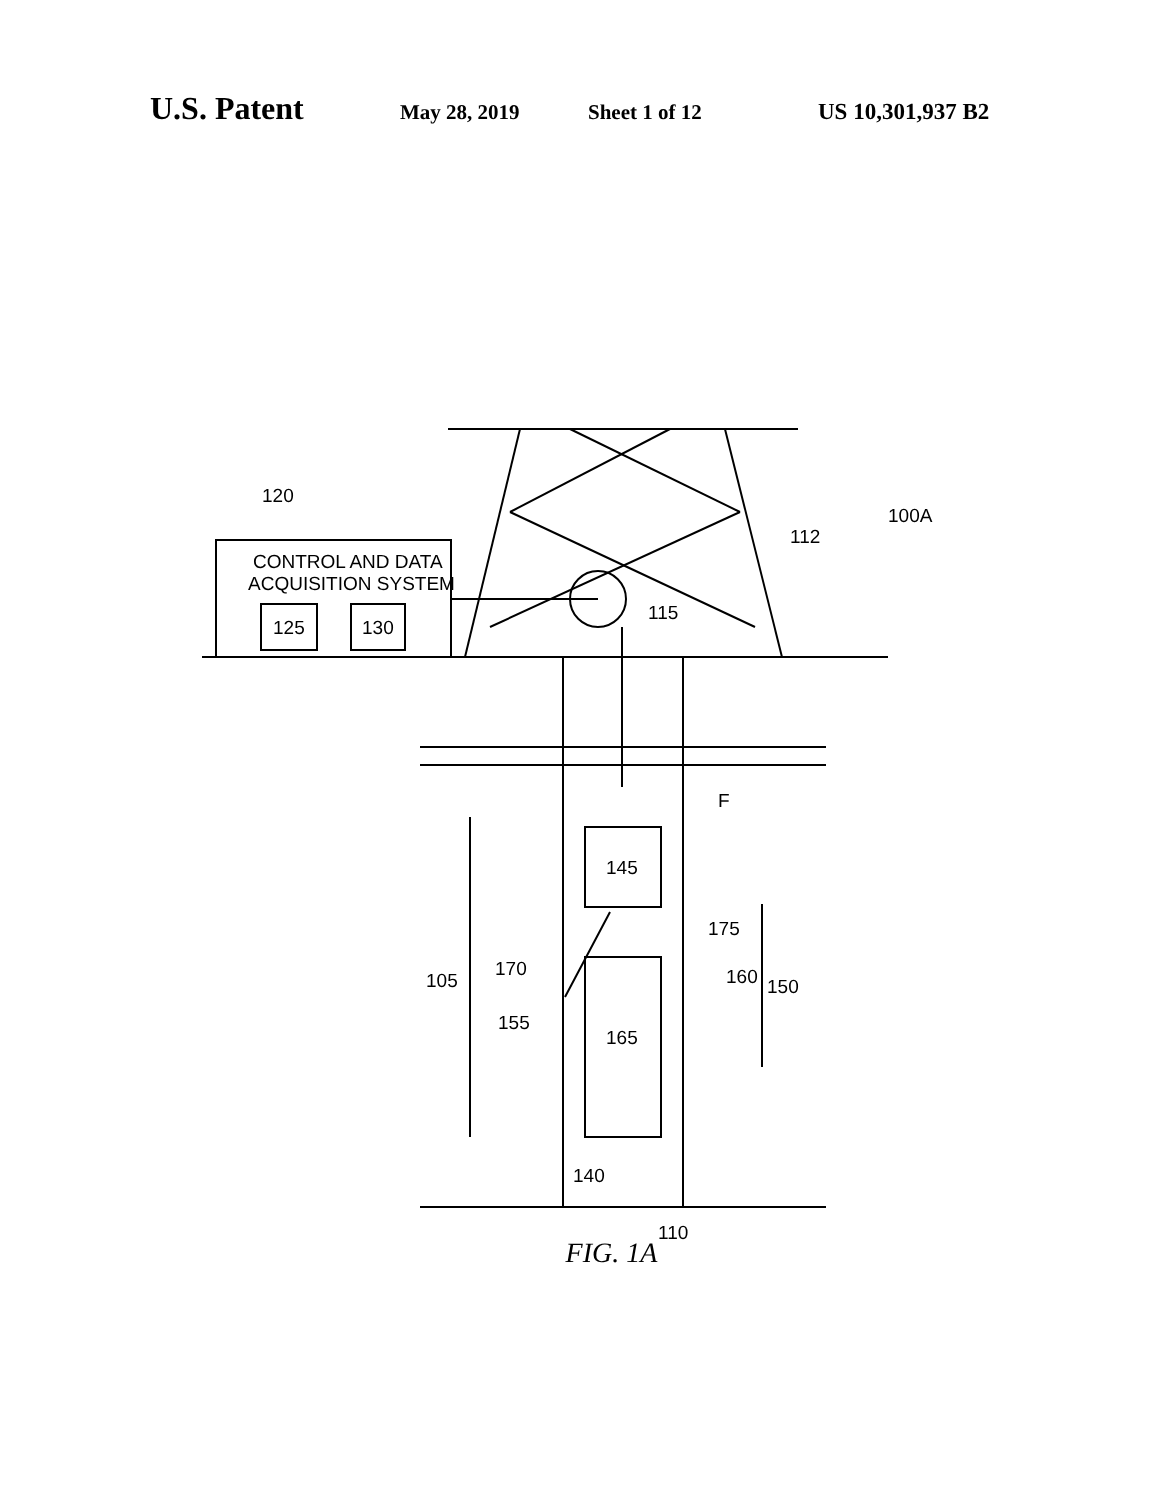U.S. Patent May 28, 2019 Sheet 1 of 12 US 10,301,937 B2
120
CONTROL AND DATA
ACQUISITION SYSTEM
125
130
100A
112
115
F
145
175
170
105
160
150
155
165
140
110
FIG. 1A